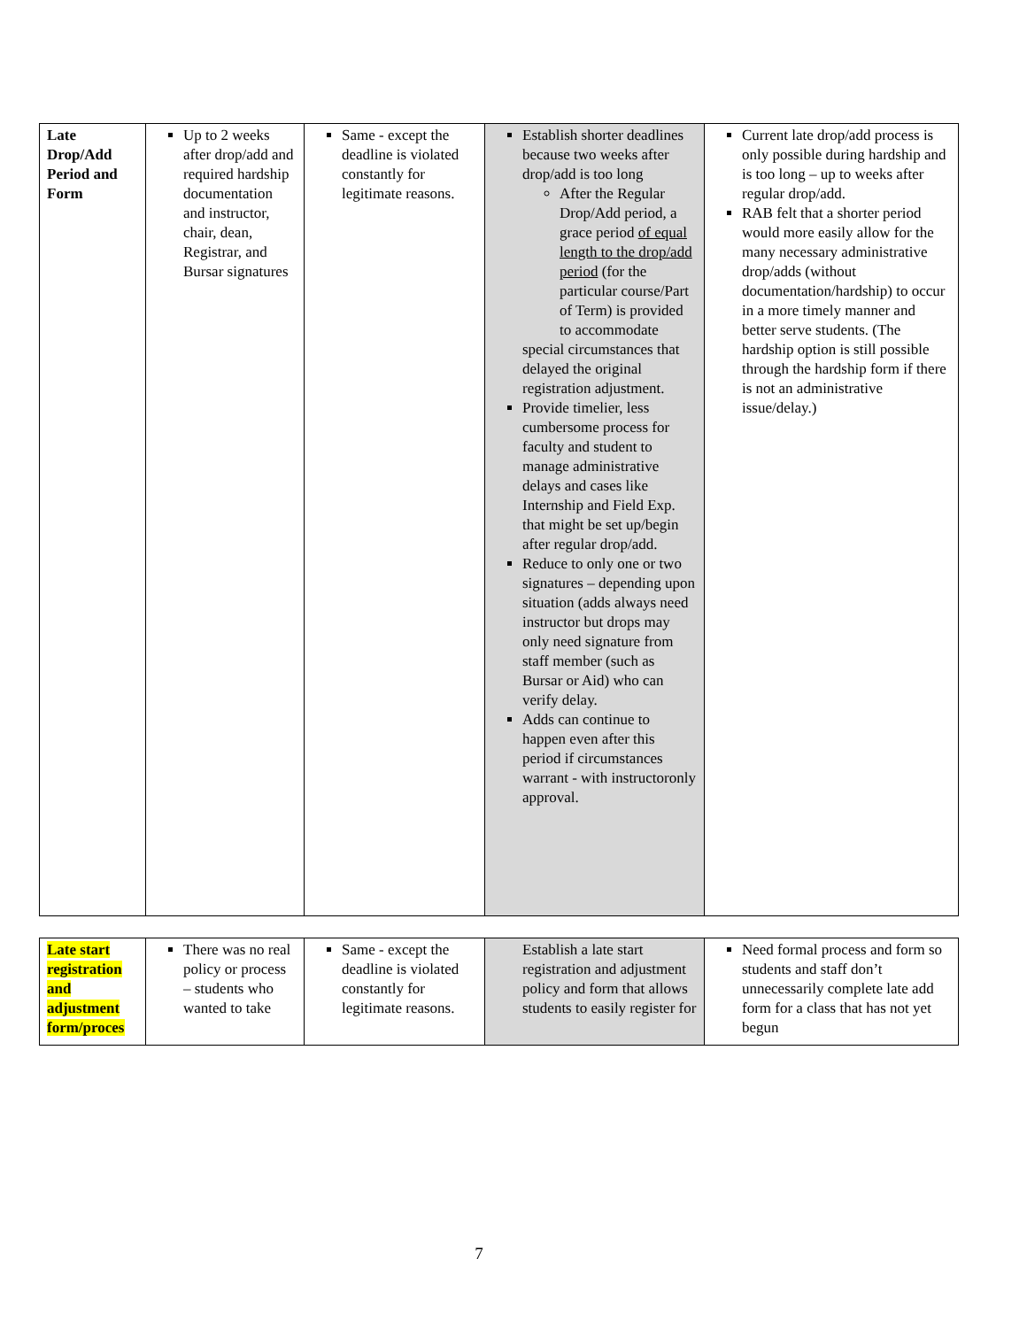| Late Drop/Add Period and Form | Up to 2 weeks after drop/add and required hardship documentation and instructor, chair, dean, Registrar, and Bursar signatures | Same - except the deadline is violated constantly for legitimate reasons. | Establish shorter deadlines because two weeks after drop/add is too long After the Regular Drop/Add period, a grace period of equal length to the drop/add period (for the particular course/Part of Term) is provided to accommodate special circumstances that delayed the original registration adjustment. Provide timelier, less cumbersome process for faculty and student to manage administrative delays and cases like Internship and Field Exp. that might be set up/begin after regular drop/add. Reduce to only one or two signatures – depending upon situation (adds always need instructor but drops may only need signature from staff member (such as Bursar or Aid) who can verify delay. Adds can continue to happen even after this period if circumstances warrant - with instructoronly approval. | Current late drop/add process is only possible during hardship and is too long – up to weeks after regular drop/add. RAB felt that a shorter period would more easily allow for the many necessary administrative drop/adds (without documentation/hardship) to occur in a more timely manner and better serve students. (The hardship option is still possible through the hardship form if there is not an administrative issue/delay.) |
| Late start registration and adjustment form/proces | There was no real policy or process – students who wanted to take | Same - except the deadline is violated constantly for legitimate reasons. | Establish a late start registration and adjustment policy and form that allows students to easily register for | Need formal process and form so students and staff don’t unnecessarily complete late add form for a class that has not yet begun |
7